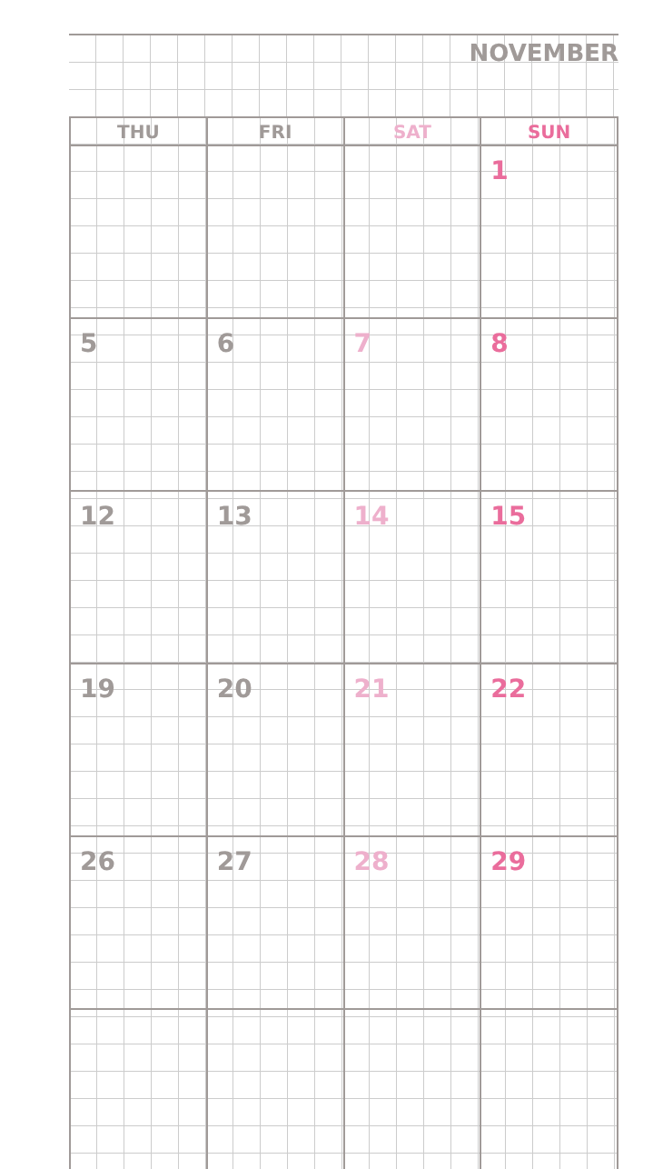NOVEMBER
| THU | FRI | SAT | SUN |
| --- | --- | --- | --- |
| | | | 1 |
| 5 | 6 | 7 | 8 |
| 12 | 13 | 14 | 15 |
| 19 | 20 | 21 | 22 |
| 26 | 27 | 28 | 29 |